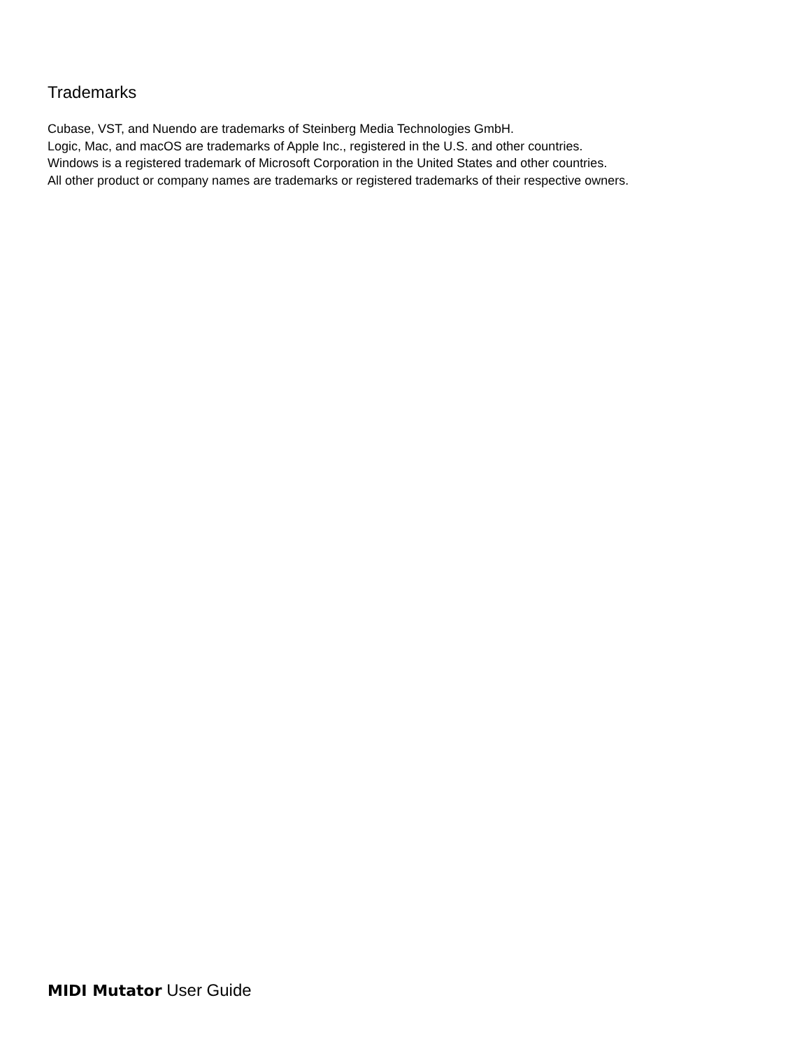Trademarks
Cubase, VST, and Nuendo are trademarks of Steinberg Media Technologies GmbH.
Logic, Mac, and macOS are trademarks of Apple Inc., registered in the U.S. and other countries.
Windows is a registered trademark of Microsoft Corporation in the United States and other countries.
All other product or company names are trademarks or registered trademarks of their respective owners.
MIDI Mutator User Guide